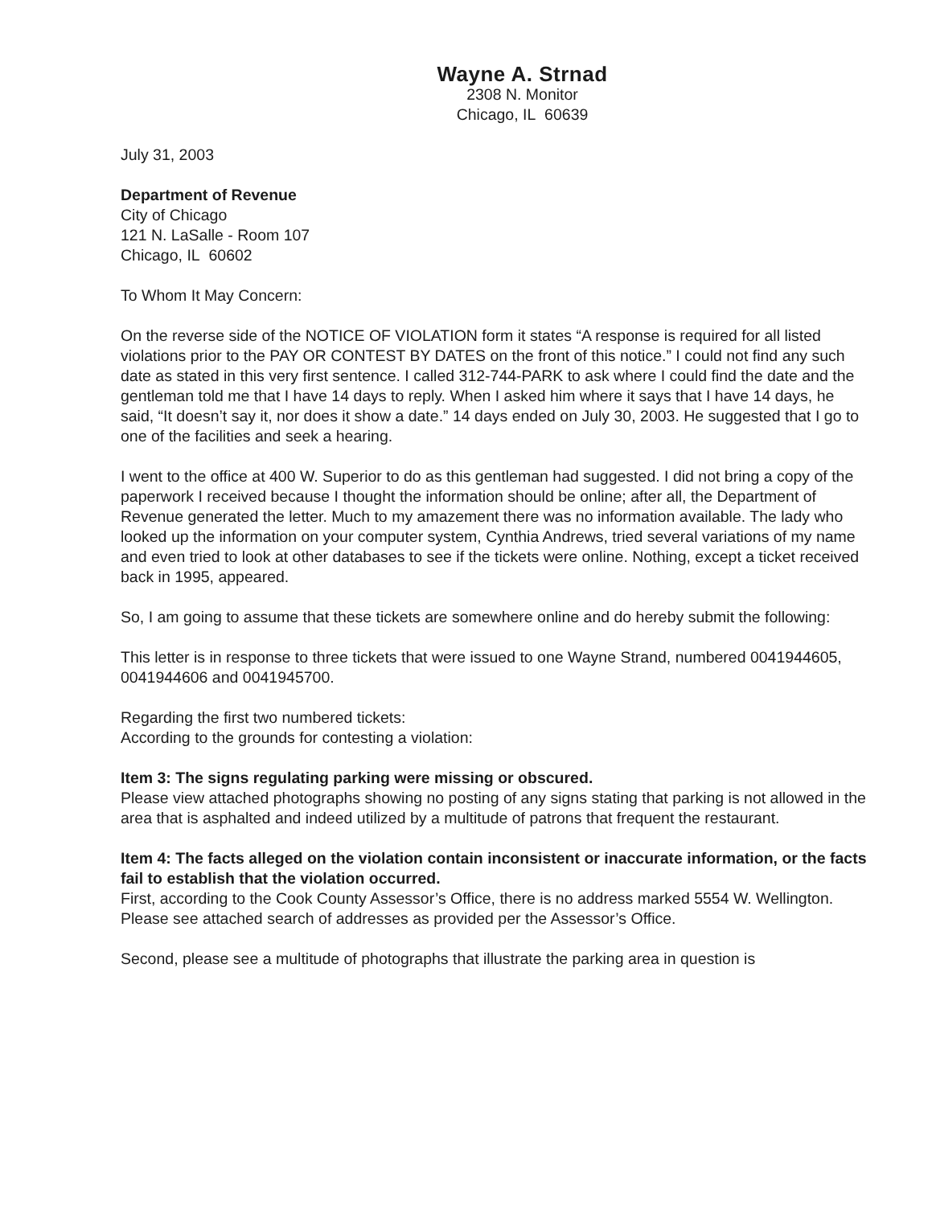Wayne A. Strnad
2308 N. Monitor
Chicago, IL 60639
July 31, 2003
Department of Revenue
City of Chicago
121 N. LaSalle - Room 107
Chicago, IL 60602
To Whom It May Concern:
On the reverse side of the NOTICE OF VIOLATION form it states “A response is required for all listed violations prior to the PAY OR CONTEST BY DATES on the front of this notice.” I could not find any such date as stated in this very first sentence. I called 312-744-PARK to ask where I could find the date and the gentleman told me that I have 14 days to reply. When I asked him where it says that I have 14 days, he said, “It doesn’t say it, nor does it show a date.” 14 days ended on July 30, 2003. He suggested that I go to one of the facilities and seek a hearing.
I went to the office at 400 W. Superior to do as this gentleman had suggested. I did not bring a copy of the paperwork I received because I thought the information should be online; after all, the Department of Revenue generated the letter. Much to my amazement there was no information available. The lady who looked up the information on your computer system, Cynthia Andrews, tried several variations of my name and even tried to look at other databases to see if the tickets were online. Nothing, except a ticket received back in 1995, appeared.
So, I am going to assume that these tickets are somewhere online and do hereby submit the following:
This letter is in response to three tickets that were issued to one Wayne Strand, numbered 0041944605, 0041944606 and 0041945700.
Regarding the first two numbered tickets:
According to the grounds for contesting a violation:
Item 3: The signs regulating parking were missing or obscured.
Please view attached photographs showing no posting of any signs stating that parking is not allowed in the area that is asphalted and indeed utilized by a multitude of patrons that frequent the restaurant.
Item 4: The facts alleged on the violation contain inconsistent or inaccurate information, or the facts fail to establish that the violation occurred.
First, according to the Cook County Assessor’s Office, there is no address marked 5554 W. Wellington. Please see attached search of addresses as provided per the Assessor’s Office.
Second, please see a multitude of photographs that illustrate the parking area in question is